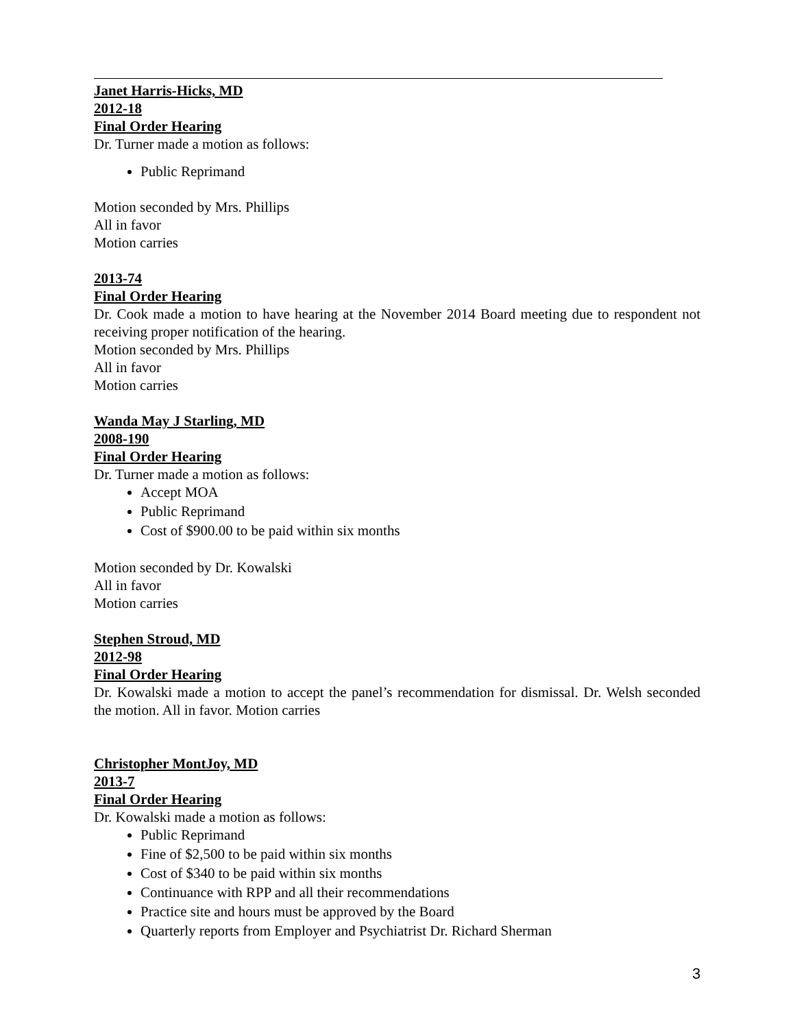Janet Harris-Hicks, MD
2012-18
Final Order Hearing
Dr. Turner made a motion as follows:
Public Reprimand
Motion seconded by Mrs. Phillips
All in favor
Motion carries
2013-74
Final Order Hearing
Dr. Cook made a motion to have hearing at the November 2014 Board meeting due to respondent not receiving proper notification of the hearing.
Motion seconded by Mrs. Phillips
All in favor
Motion carries
Wanda May J Starling, MD
2008-190
Final Order Hearing
Dr. Turner made a motion as follows:
Accept MOA
Public Reprimand
Cost of $900.00 to be paid within six months
Motion seconded by Dr. Kowalski
All in favor
Motion carries
Stephen Stroud, MD
2012-98
Final Order Hearing
Dr. Kowalski made a motion to accept the panel’s recommendation for dismissal. Dr. Welsh seconded the motion. All in favor. Motion carries
Christopher MontJoy, MD
2013-7
Final Order Hearing
Dr. Kowalski made a motion as follows:
Public Reprimand
Fine of $2,500 to be paid within six months
Cost of $340 to be paid within six months
Continuance with RPP and all their recommendations
Practice site and hours must be approved by the Board
Quarterly reports from Employer and Psychiatrist Dr. Richard Sherman
3